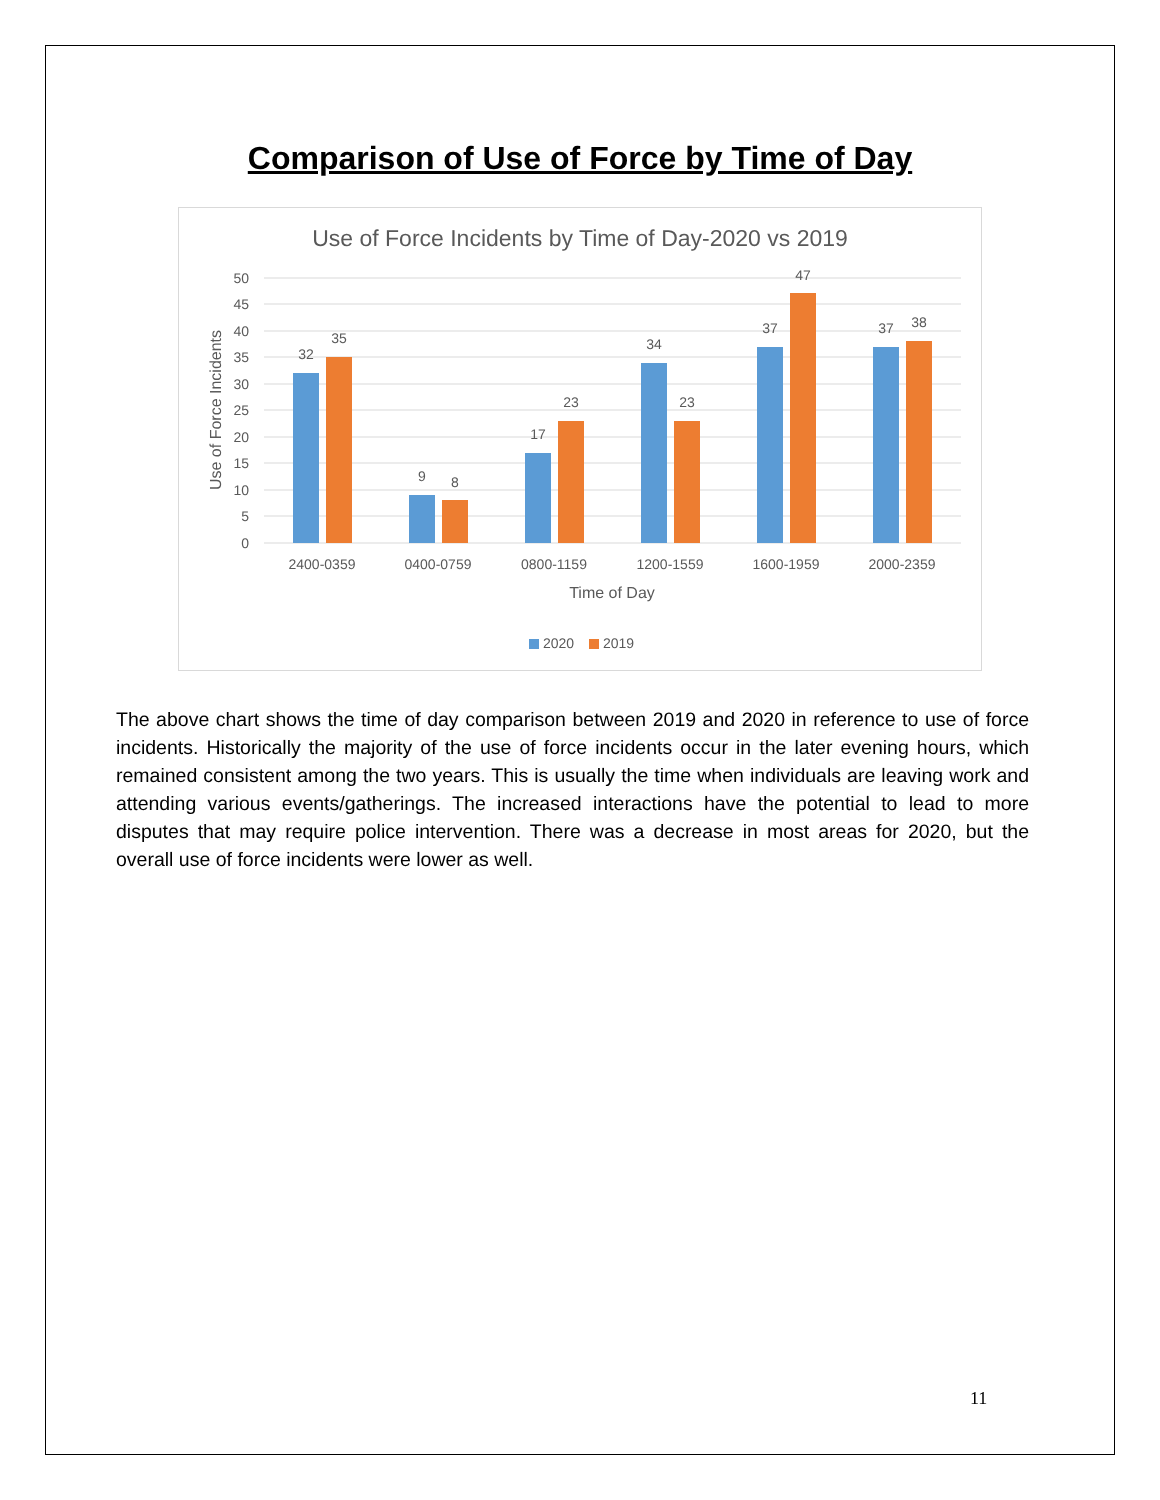Comparison of Use of Force by Time of Day
Use of Force Incidents by Time of Day-2020 vs 2019
50
45
40
35
30
25
20
15
10
5
0
Use of Force Incidents
32
35
9
8
17
23
34
23
37
47
37
38
2400-0359
0400-0759
0800-1159
1200-1559
1600-1959
2000-2359
Time of Day
2020
2019
The above chart shows the time of day comparison between 2019 and 2020 in reference to use of force incidents. Historically the majority of the use of force incidents occur in the later evening hours, which remained consistent among the two years. This is usually the time when individuals are leaving work and attending various events/gatherings. The increased interactions have the potential to lead to more disputes that may require police intervention. There was a decrease in most areas for 2020, but the overall use of force incidents were lower as well.
11